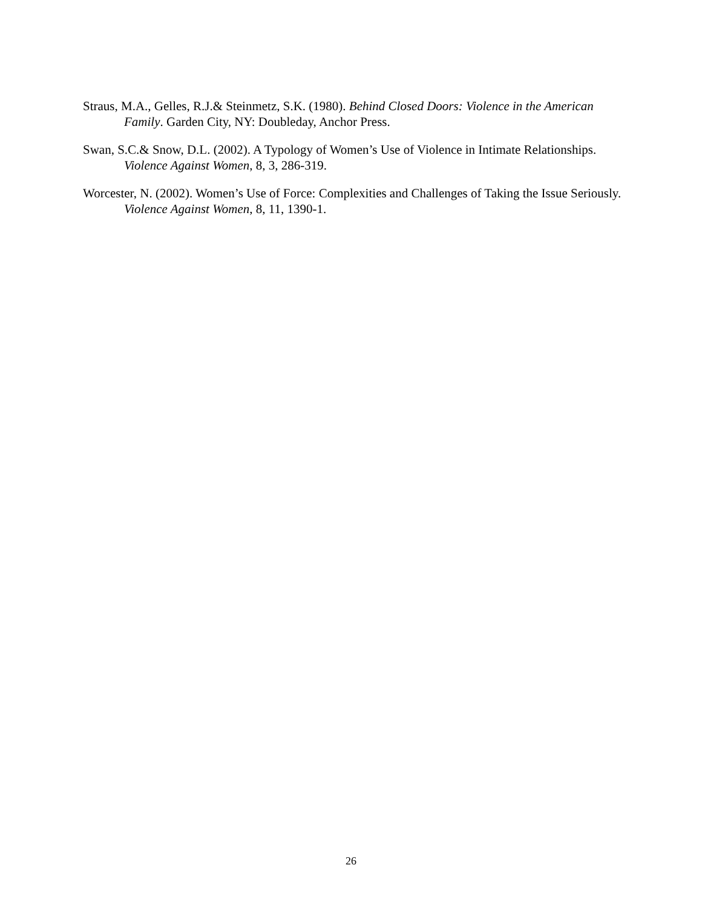Straus, M.A., Gelles, R.J.& Steinmetz, S.K. (1980). Behind Closed Doors: Violence in the American Family. Garden City, NY: Doubleday, Anchor Press.
Swan, S.C.& Snow, D.L. (2002). A Typology of Women’s Use of Violence in Intimate Relationships. Violence Against Women, 8, 3, 286-319.
Worcester, N. (2002). Women’s Use of Force: Complexities and Challenges of Taking the Issue Seriously. Violence Against Women, 8, 11, 1390-1.
26